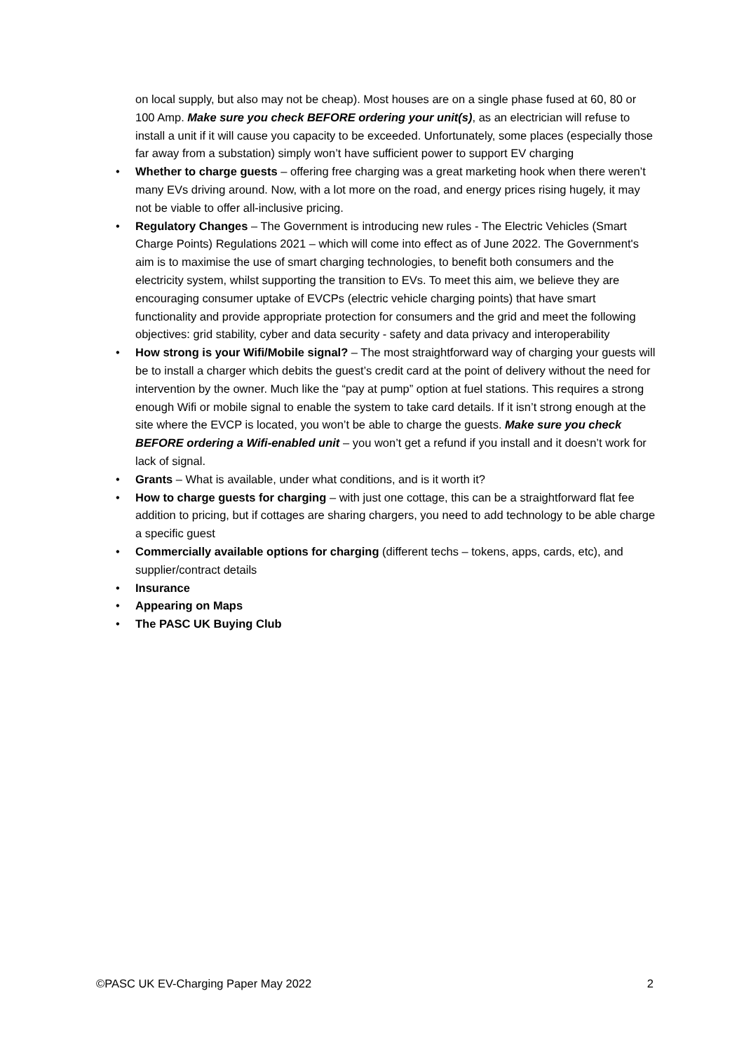on local supply, but also may not be cheap). Most houses are on a single phase fused at 60, 80 or 100 Amp. Make sure you check BEFORE ordering your unit(s), as an electrician will refuse to install a unit if it will cause you capacity to be exceeded. Unfortunately, some places (especially those far away from a substation) simply won’t have sufficient power to support EV charging
• Whether to charge guests – offering free charging was a great marketing hook when there weren’t many EVs driving around. Now, with a lot more on the road, and energy prices rising hugely, it may not be viable to offer all-inclusive pricing.
• Regulatory Changes – The Government is introducing new rules - The Electric Vehicles (Smart Charge Points) Regulations 2021 – which will come into effect as of June 2022. The Government's aim is to maximise the use of smart charging technologies, to benefit both consumers and the electricity system, whilst supporting the transition to EVs. To meet this aim, we believe they are encouraging consumer uptake of EVCPs (electric vehicle charging points) that have smart functionality and provide appropriate protection for consumers and the grid and meet the following objectives: grid stability, cyber and data security - safety and data privacy and interoperability
• How strong is your Wifi/Mobile signal? – The most straightforward way of charging your guests will be to install a charger which debits the guest’s credit card at the point of delivery without the need for intervention by the owner. Much like the “pay at pump” option at fuel stations. This requires a strong enough Wifi or mobile signal to enable the system to take card details. If it isn’t strong enough at the site where the EVCP is located, you won’t be able to charge the guests. Make sure you check BEFORE ordering a Wifi-enabled unit – you won’t get a refund if you install and it doesn’t work for lack of signal.
• Grants – What is available, under what conditions, and is it worth it?
• How to charge guests for charging – with just one cottage, this can be a straightforward flat fee addition to pricing, but if cottages are sharing chargers, you need to add technology to be able charge a specific guest
• Commercially available options for charging (different techs – tokens, apps, cards, etc), and supplier/contract details
• Insurance
• Appearing on Maps
• The PASC UK Buying Club
©PASC UK EV-Charging Paper May 2022 2